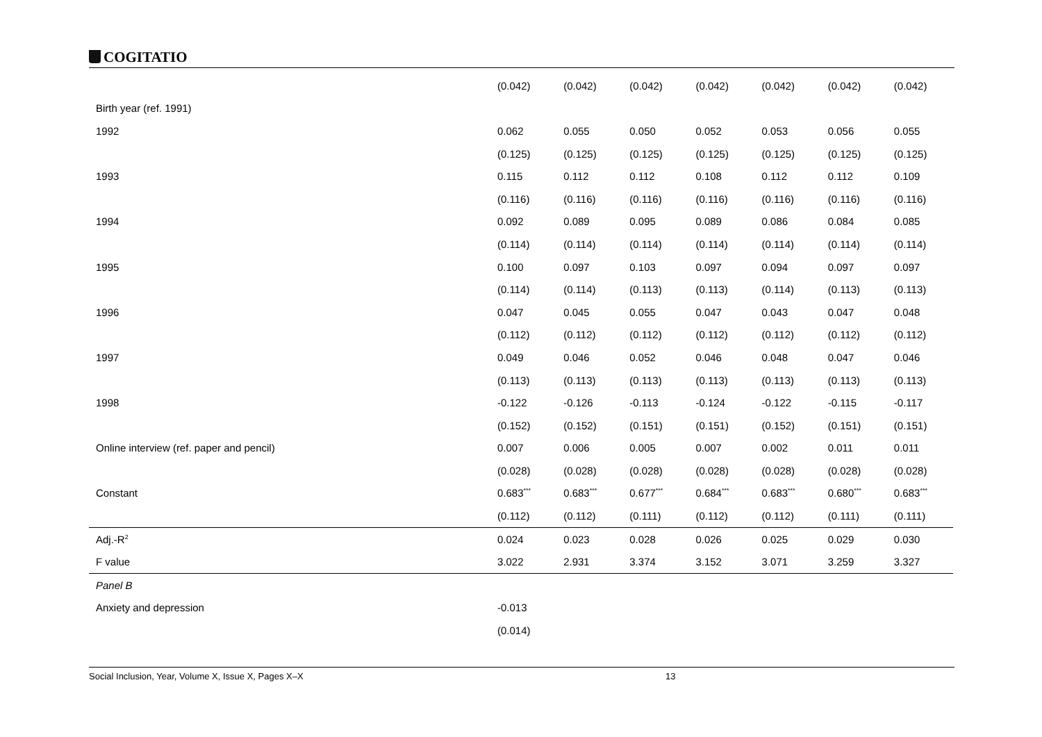COGITATIO
| | (0.042) | (0.042) | (0.042) | (0.042) | (0.042) | (0.042) | (0.042) |
| Birth year (ref. 1991) | | | | | | | |
| 1992 | 0.062 | 0.055 | 0.050 | 0.052 | 0.053 | 0.056 | 0.055 |
| | (0.125) | (0.125) | (0.125) | (0.125) | (0.125) | (0.125) | (0.125) |
| 1993 | 0.115 | 0.112 | 0.112 | 0.108 | 0.112 | 0.112 | 0.109 |
| | (0.116) | (0.116) | (0.116) | (0.116) | (0.116) | (0.116) | (0.116) |
| 1994 | 0.092 | 0.089 | 0.095 | 0.089 | 0.086 | 0.084 | 0.085 |
| | (0.114) | (0.114) | (0.114) | (0.114) | (0.114) | (0.114) | (0.114) |
| 1995 | 0.100 | 0.097 | 0.103 | 0.097 | 0.094 | 0.097 | 0.097 |
| | (0.114) | (0.114) | (0.113) | (0.113) | (0.114) | (0.113) | (0.113) |
| 1996 | 0.047 | 0.045 | 0.055 | 0.047 | 0.043 | 0.047 | 0.048 |
| | (0.112) | (0.112) | (0.112) | (0.112) | (0.112) | (0.112) | (0.112) |
| 1997 | 0.049 | 0.046 | 0.052 | 0.046 | 0.048 | 0.047 | 0.046 |
| | (0.113) | (0.113) | (0.113) | (0.113) | (0.113) | (0.113) | (0.113) |
| 1998 | -0.122 | -0.126 | -0.113 | -0.124 | -0.122 | -0.115 | -0.117 |
| | (0.152) | (0.152) | (0.151) | (0.151) | (0.152) | (0.151) | (0.151) |
| Online interview (ref. paper and pencil) | 0.007 | 0.006 | 0.005 | 0.007 | 0.002 | 0.011 | 0.011 |
| | (0.028) | (0.028) | (0.028) | (0.028) | (0.028) | (0.028) | (0.028) |
| Constant | 0.683<sup>***</sup> | 0.683<sup>***</sup> | 0.677<sup>***</sup> | 0.684<sup>***</sup> | 0.683<sup>***</sup> | 0.680<sup>***</sup> | 0.683<sup>***</sup> |
| | (0.112) | (0.112) | (0.111) | (0.112) | (0.112) | (0.111) | (0.111) |
| Adj.-R<sup>2</sup> | 0.024 | 0.023 | 0.028 | 0.026 | 0.025 | 0.029 | 0.030 |
| F value | 3.022 | 2.931 | 3.374 | 3.152 | 3.071 | 3.259 | 3.327 |
| Panel B | | | | | | | |
| Anxiety and depression | -0.013 | | | | | | |
| | (0.014) | | | | | | |
Social Inclusion, Year, Volume X, Issue X, Pages X–X 13